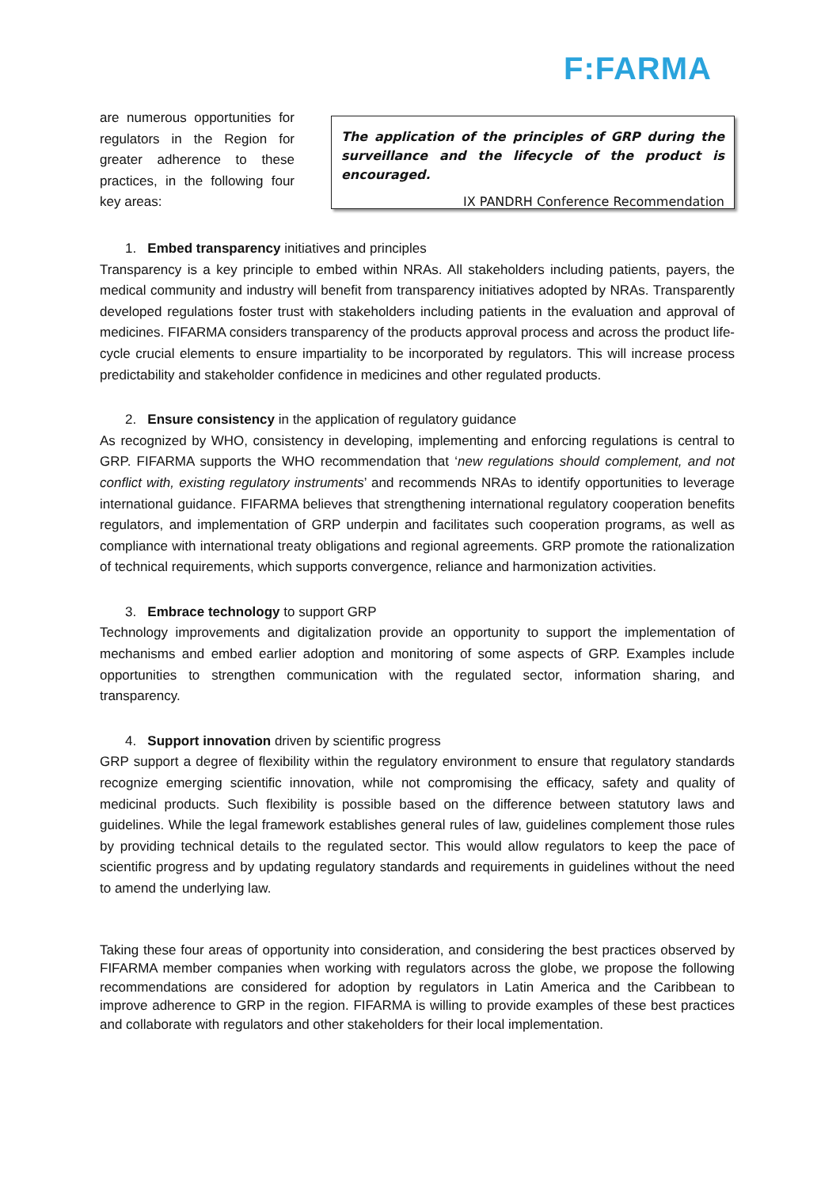F:FARMA
are numerous opportunities for regulators in the Region for greater adherence to these practices, in the following four key areas:
The application of the principles of GRP during the surveillance and the lifecycle of the product is encouraged.
IX PANDRH Conference Recommendation
1. Embed transparency initiatives and principles
Transparency is a key principle to embed within NRAs. All stakeholders including patients, payers, the medical community and industry will benefit from transparency initiatives adopted by NRAs. Transparently developed regulations foster trust with stakeholders including patients in the evaluation and approval of medicines. FIFARMA considers transparency of the products approval process and across the product life-cycle crucial elements to ensure impartiality to be incorporated by regulators. This will increase process predictability and stakeholder confidence in medicines and other regulated products.
2. Ensure consistency in the application of regulatory guidance
As recognized by WHO, consistency in developing, implementing and enforcing regulations is central to GRP. FIFARMA supports the WHO recommendation that ‘new regulations should complement, and not conflict with, existing regulatory instruments’ and recommends NRAs to identify opportunities to leverage international guidance. FIFARMA believes that strengthening international regulatory cooperation benefits regulators, and implementation of GRP underpin and facilitates such cooperation programs, as well as compliance with international treaty obligations and regional agreements. GRP promote the rationalization of technical requirements, which supports convergence, reliance and harmonization activities.
3. Embrace technology to support GRP
Technology improvements and digitalization provide an opportunity to support the implementation of mechanisms and embed earlier adoption and monitoring of some aspects of GRP. Examples include opportunities to strengthen communication with the regulated sector, information sharing, and transparency.
4. Support innovation driven by scientific progress
GRP support a degree of flexibility within the regulatory environment to ensure that regulatory standards recognize emerging scientific innovation, while not compromising the efficacy, safety and quality of medicinal products. Such flexibility is possible based on the difference between statutory laws and guidelines. While the legal framework establishes general rules of law, guidelines complement those rules by providing technical details to the regulated sector. This would allow regulators to keep the pace of scientific progress and by updating regulatory standards and requirements in guidelines without the need to amend the underlying law.
Taking these four areas of opportunity into consideration, and considering the best practices observed by FIFARMA member companies when working with regulators across the globe, we propose the following recommendations are considered for adoption by regulators in Latin America and the Caribbean to improve adherence to GRP in the region. FIFARMA is willing to provide examples of these best practices and collaborate with regulators and other stakeholders for their local implementation.